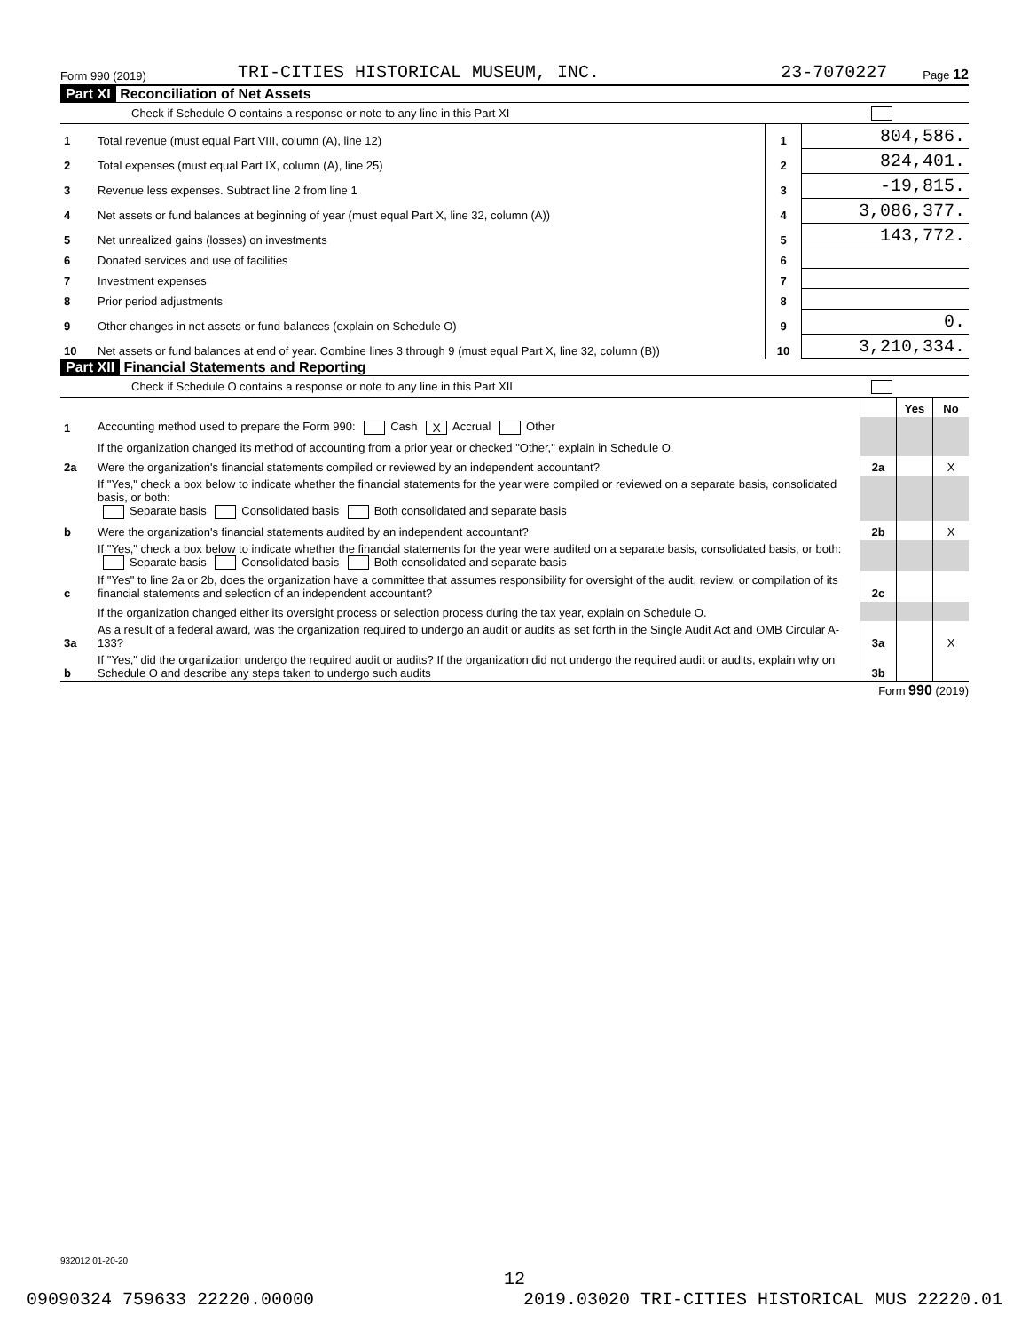Form 990 (2019) TRI-CITIES HISTORICAL MUSEUM, INC. 23-7070227 Page 12
Part XI Reconciliation of Net Assets
Check if Schedule O contains a response or note to any line in this Part XI
| 1 | Total revenue (must equal Part VIII, column (A), line 12) | 1 | 804,586. |
| 2 | Total expenses (must equal Part IX, column (A), line 25) | 2 | 824,401. |
| 3 | Revenue less expenses. Subtract line 2 from line 1 | 3 | -19,815. |
| 4 | Net assets or fund balances at beginning of year (must equal Part X, line 32, column (A)) | 4 | 3,086,377. |
| 5 | Net unrealized gains (losses) on investments | 5 | 143,772. |
| 6 | Donated services and use of facilities | 6 | |
| 7 | Investment expenses | 7 | |
| 8 | Prior period adjustments | 8 | |
| 9 | Other changes in net assets or fund balances (explain on Schedule O) | 9 | 0. |
| 10 | Net assets or fund balances at end of year. Combine lines 3 through 9 (must equal Part X, line 32, column (B)) | 10 | 3,210,334. |
Part XII Financial Statements and Reporting
Check if Schedule O contains a response or note to any line in this Part XII
| | | | Yes | No |
| 1 | Accounting method used to prepare the Form 990: Cash X Accrual Other | | | |
| | If the organization changed its method of accounting from a prior year or checked "Other," explain in Schedule O. | | | |
| 2a | Were the organization's financial statements compiled or reviewed by an independent accountant? | 2a | | X |
| | If "Yes," check a box below to indicate whether the financial statements for the year were compiled or reviewed on a separate basis, consolidated basis, or both: Separate basis Consolidated basis Both consolidated and separate basis | | | |
| b | Were the organization's financial statements audited by an independent accountant? | 2b | | X |
| | If "Yes," check a box below to indicate whether the financial statements for the year were audited on a separate basis, consolidated basis, or both: Separate basis Consolidated basis Both consolidated and separate basis | | | |
| c | If "Yes" to line 2a or 2b, does the organization have a committee that assumes responsibility for oversight of the audit, review, or compilation of its financial statements and selection of an independent accountant? | 2c | | |
| | If the organization changed either its oversight process or selection process during the tax year, explain on Schedule O. | | | |
| 3a | As a result of a federal award, was the organization required to undergo an audit or audits as set forth in the Single Audit Act and OMB Circular A-133? | 3a | | X |
| b | If "Yes," did the organization undergo the required audit or audits? If the organization did not undergo the required audit or audits, explain why on Schedule O and describe any steps taken to undergo such audits | 3b | | |
Form 990 (2019)
932012 01-20-20
12
09090324 759633 22220.00000 2019.03020 TRI-CITIES HISTORICAL MUS 22220.01